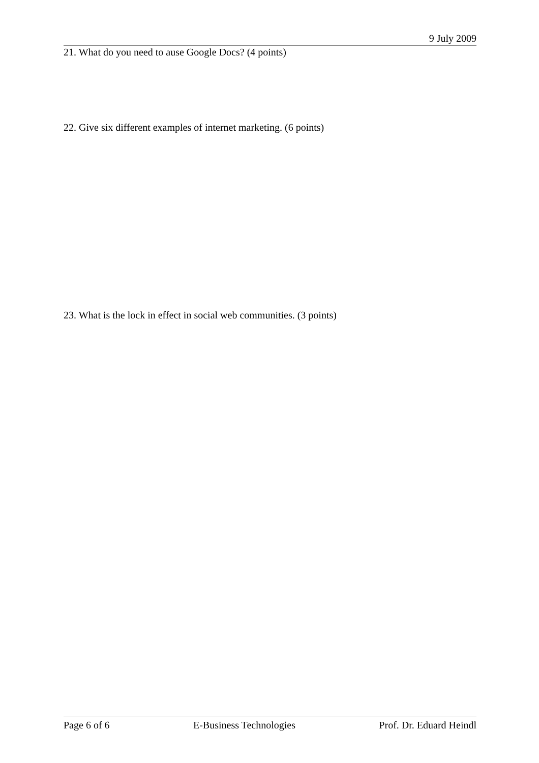9 July 2009
21. What do you need to ause Google Docs? (4 points)
22. Give six different examples of internet marketing. (6 points)
23. What is the lock in effect in social web communities. (3 points)
Page 6 of 6 E-Business Technologies Prof. Dr. Eduard Heindl